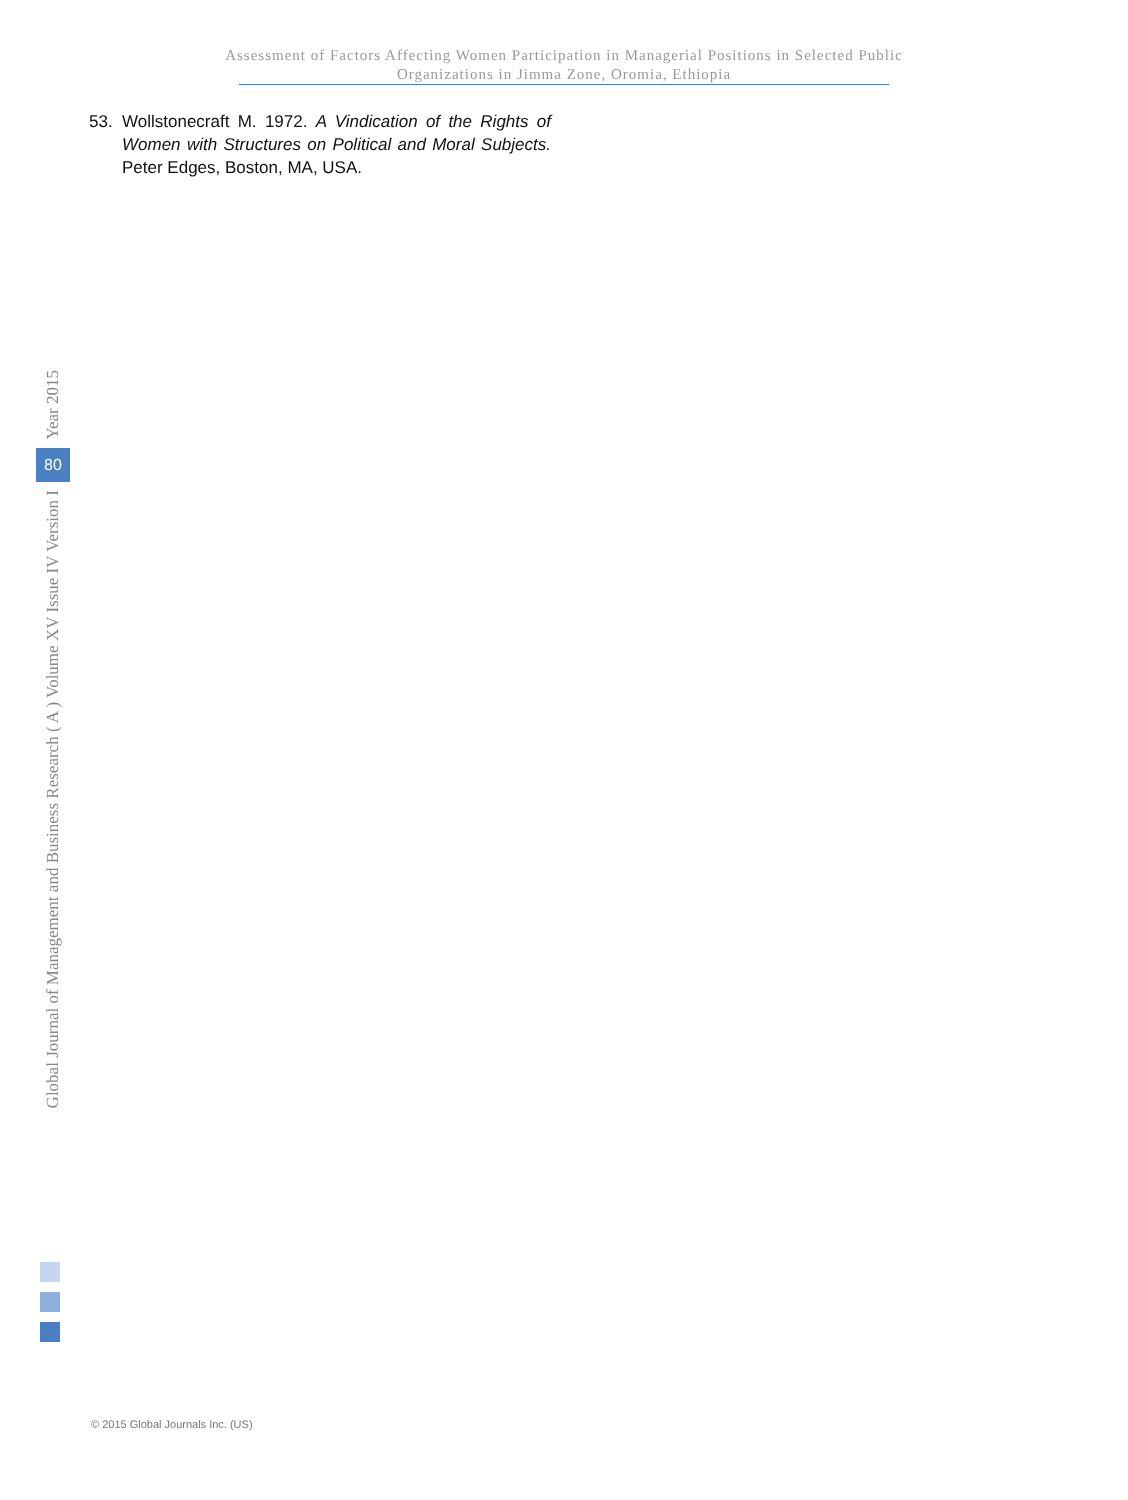Assessment of Factors Affecting Women Participation in Managerial Positions in Selected Public
Organizations in Jimma Zone, Oromia, Ethiopia
53.
Wollstonecraft M. 1972. A Vindication of the Rights of Women with Structures on Political and Moral Subjects. Peter Edges, Boston, MA, USA.
Year 2015
80
Global Journal of Management and Business Research ( A ) Volume XV Issue IV Version I
© 2015 Global Journals Inc. (US)